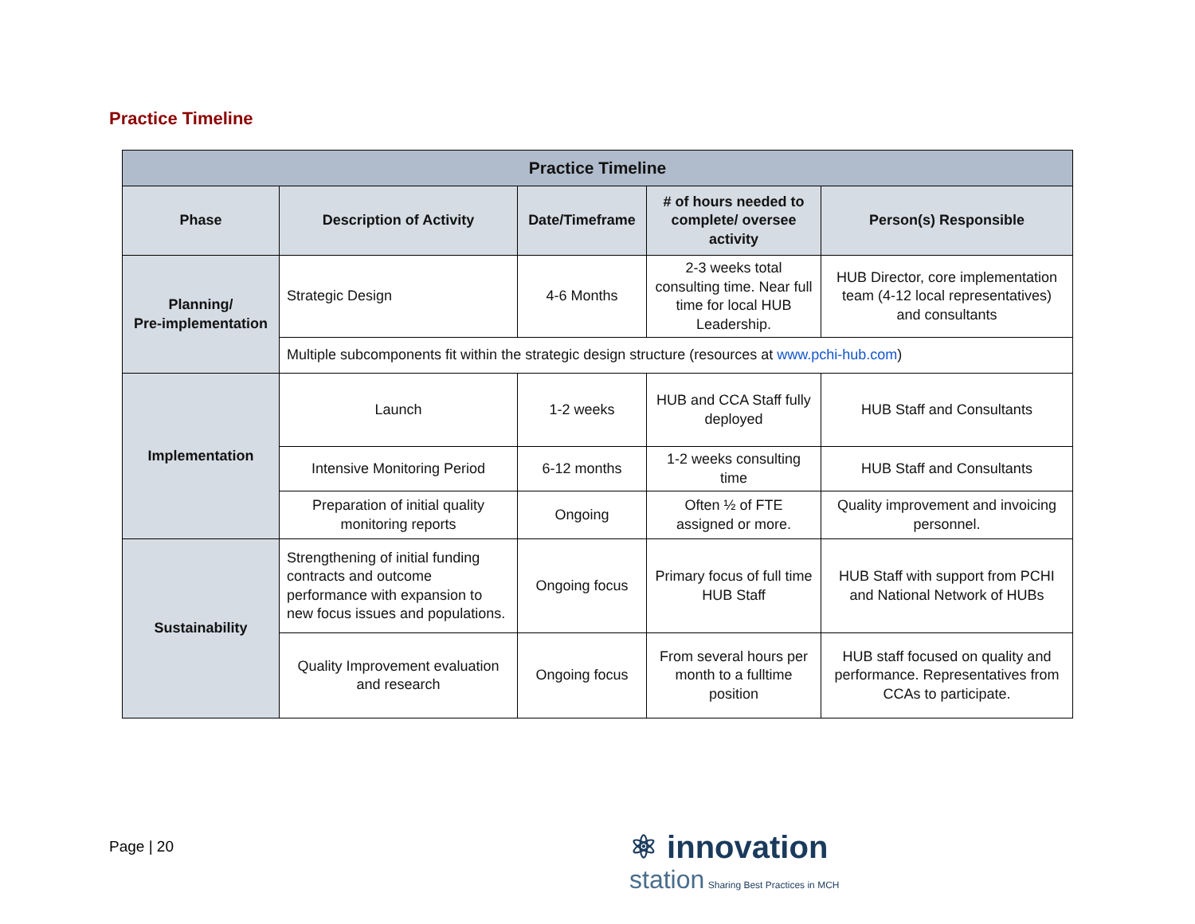Practice Timeline
| Practice Timeline | | | | |
| --- | --- | --- | --- | --- |
| Phase | Description of Activity | Date/Timeframe | # of hours needed to complete/ oversee activity | Person(s) Responsible |
| Planning/ Pre-implementation | Strategic Design | 4-6 Months | 2-3 weeks total consulting time. Near full time for local HUB Leadership. | HUB Director, core implementation team (4-12 local representatives) and consultants |
| | Multiple subcomponents fit within the strategic design structure (resources at www.pchi-hub.com ) | | | |
| Implementation | Launch | 1-2 weeks | HUB and CCA Staff fully deployed | HUB Staff and Consultants |
| | Intensive Monitoring Period | 6-12 months | 1-2 weeks consulting time | HUB Staff and Consultants |
| | Preparation of initial quality monitoring reports | Ongoing | Often ½ of FTE assigned or more. | Quality improvement and invoicing personnel. |
| Sustainability | Strengthening of initial funding contracts and outcome performance with expansion to new focus issues and populations. | Ongoing focus | Primary focus of full time HUB Staff | HUB Staff with support from PCHI and National Network of HUBs |
| | Quality Improvement evaluation and research | Ongoing focus | From several hours per month to a fulltime position | HUB staff focused on quality and performance. Representatives from CCAs to participate. |
Page | 20
⚛ innovation
station Sharing Best Practices in MCH